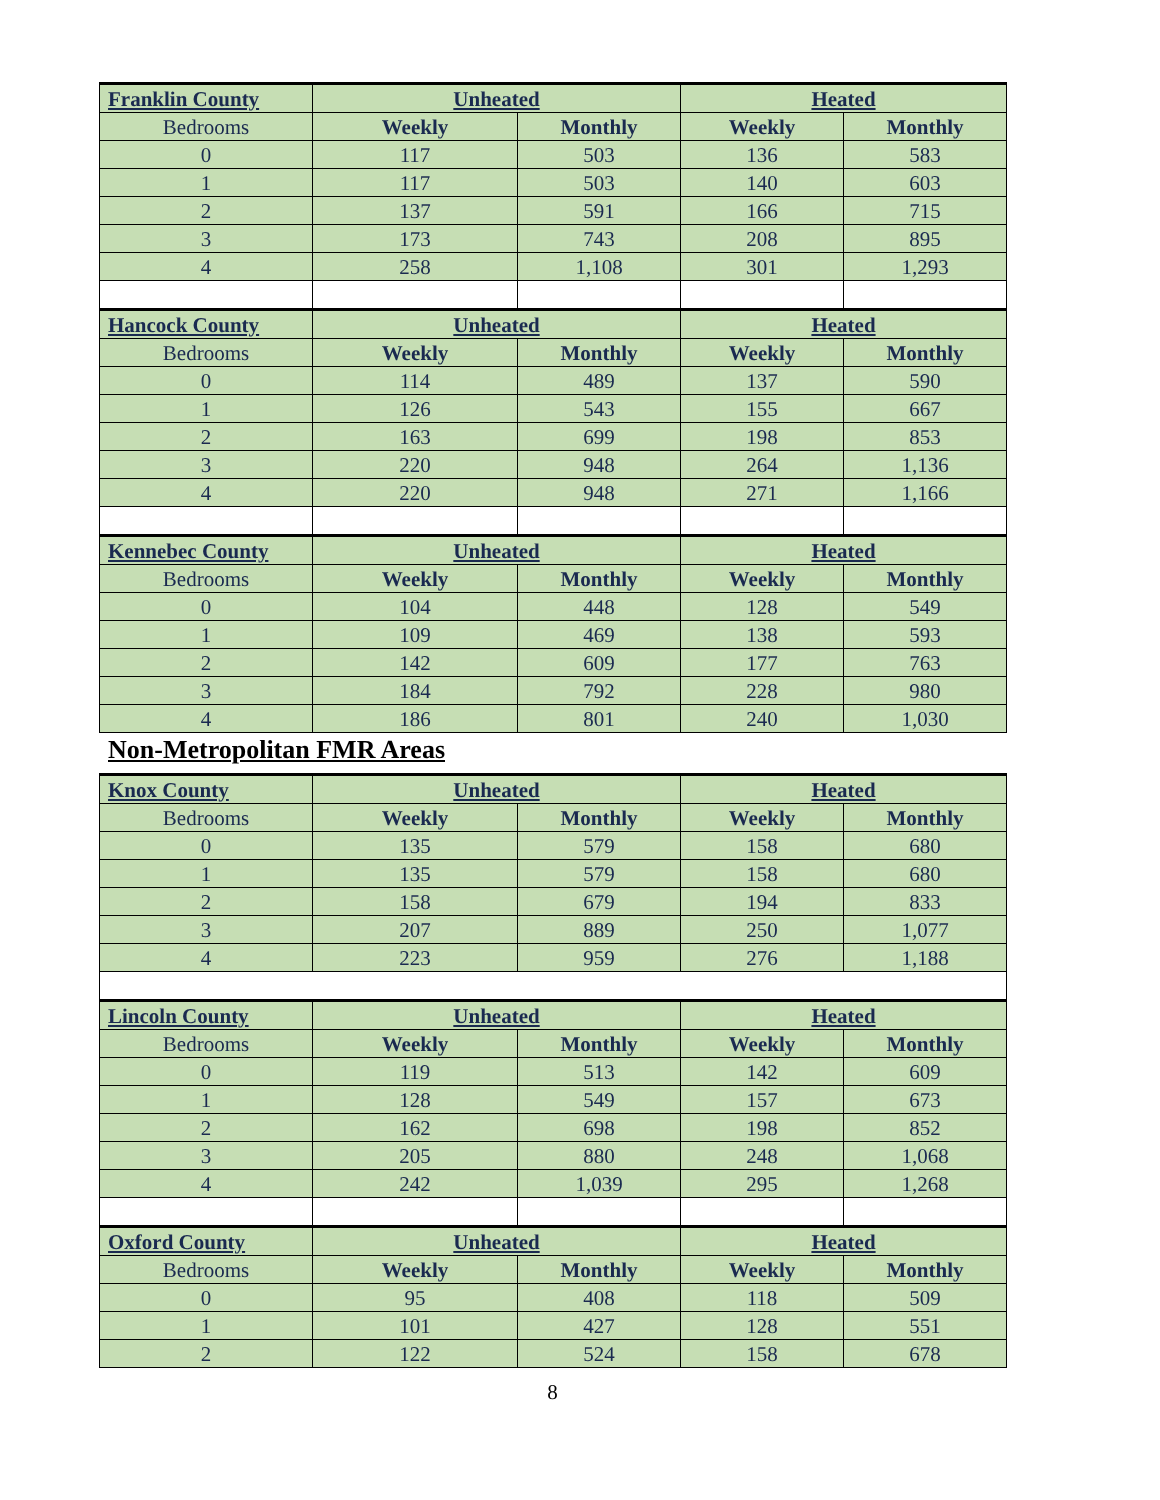| Franklin County | Unheated | | Heated | |
| --- | --- | --- | --- | --- |
| Bedrooms | Weekly | Monthly | Weekly | Monthly |
| 0 | 117 | 503 | 136 | 583 |
| 1 | 117 | 503 | 140 | 603 |
| 2 | 137 | 591 | 166 | 715 |
| 3 | 173 | 743 | 208 | 895 |
| 4 | 258 | 1,108 | 301 | 1,293 |
| Hancock County | Unheated | | Heated | |
| Bedrooms | Weekly | Monthly | Weekly | Monthly |
| 0 | 114 | 489 | 137 | 590 |
| 1 | 126 | 543 | 155 | 667 |
| 2 | 163 | 699 | 198 | 853 |
| 3 | 220 | 948 | 264 | 1,136 |
| 4 | 220 | 948 | 271 | 1,166 |
| Kennebec County | Unheated | | Heated | |
| Bedrooms | Weekly | Monthly | Weekly | Monthly |
| 0 | 104 | 448 | 128 | 549 |
| 1 | 109 | 469 | 138 | 593 |
| 2 | 142 | 609 | 177 | 763 |
| 3 | 184 | 792 | 228 | 980 |
| 4 | 186 | 801 | 240 | 1,030 |
Non-Metropolitan FMR Areas
| Knox County | Unheated | | Heated | |
| --- | --- | --- | --- | --- |
| Bedrooms | Weekly | Monthly | Weekly | Monthly |
| 0 | 135 | 579 | 158 | 680 |
| 1 | 135 | 579 | 158 | 680 |
| 2 | 158 | 679 | 194 | 833 |
| 3 | 207 | 889 | 250 | 1,077 |
| 4 | 223 | 959 | 276 | 1,188 |
| Lincoln County | Unheated | | Heated | |
| Bedrooms | Weekly | Monthly | Weekly | Monthly |
| 0 | 119 | 513 | 142 | 609 |
| 1 | 128 | 549 | 157 | 673 |
| 2 | 162 | 698 | 198 | 852 |
| 3 | 205 | 880 | 248 | 1,068 |
| 4 | 242 | 1,039 | 295 | 1,268 |
| Oxford County | Unheated | | Heated | |
| Bedrooms | Weekly | Monthly | Weekly | Monthly |
| 0 | 95 | 408 | 118 | 509 |
| 1 | 101 | 427 | 128 | 551 |
| 2 | 122 | 524 | 158 | 678 |
8